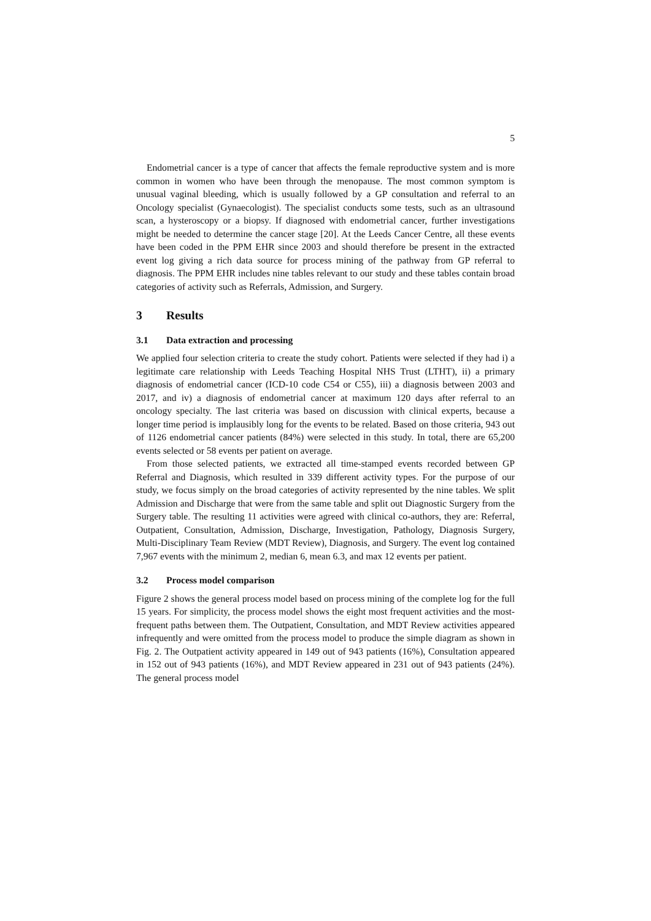5
Endometrial cancer is a type of cancer that affects the female reproductive system and is more common in women who have been through the menopause. The most common symptom is unusual vaginal bleeding, which is usually followed by a GP consultation and referral to an Oncology specialist (Gynaecologist). The specialist conducts some tests, such as an ultrasound scan, a hysteroscopy or a biopsy. If diagnosed with endometrial cancer, further investigations might be needed to determine the cancer stage [20]. At the Leeds Cancer Centre, all these events have been coded in the PPM EHR since 2003 and should therefore be present in the extracted event log giving a rich data source for process mining of the pathway from GP referral to diagnosis. The PPM EHR includes nine tables relevant to our study and these tables contain broad categories of activity such as Referrals, Admission, and Surgery.
3 Results
3.1 Data extraction and processing
We applied four selection criteria to create the study cohort. Patients were selected if they had i) a legitimate care relationship with Leeds Teaching Hospital NHS Trust (LTHT), ii) a primary diagnosis of endometrial cancer (ICD-10 code C54 or C55), iii) a diagnosis between 2003 and 2017, and iv) a diagnosis of endometrial cancer at maximum 120 days after referral to an oncology specialty. The last criteria was based on discussion with clinical experts, because a longer time period is implausibly long for the events to be related. Based on those criteria, 943 out of 1126 endometrial cancer patients (84%) were selected in this study. In total, there are 65,200 events selected or 58 events per patient on average.
From those selected patients, we extracted all time-stamped events recorded between GP Referral and Diagnosis, which resulted in 339 different activity types. For the purpose of our study, we focus simply on the broad categories of activity represented by the nine tables. We split Admission and Discharge that were from the same table and split out Diagnostic Surgery from the Surgery table. The resulting 11 activities were agreed with clinical co-authors, they are: Referral, Outpatient, Consultation, Admission, Discharge, Investigation, Pathology, Diagnosis Surgery, Multi-Disciplinary Team Review (MDT Review), Diagnosis, and Surgery. The event log contained 7,967 events with the minimum 2, median 6, mean 6.3, and max 12 events per patient.
3.2 Process model comparison
Figure 2 shows the general process model based on process mining of the complete log for the full 15 years. For simplicity, the process model shows the eight most frequent activities and the most-frequent paths between them. The Outpatient, Consultation, and MDT Review activities appeared infrequently and were omitted from the process model to produce the simple diagram as shown in Fig. 2. The Outpatient activity appeared in 149 out of 943 patients (16%), Consultation appeared in 152 out of 943 patients (16%), and MDT Review appeared in 231 out of 943 patients (24%). The general process model